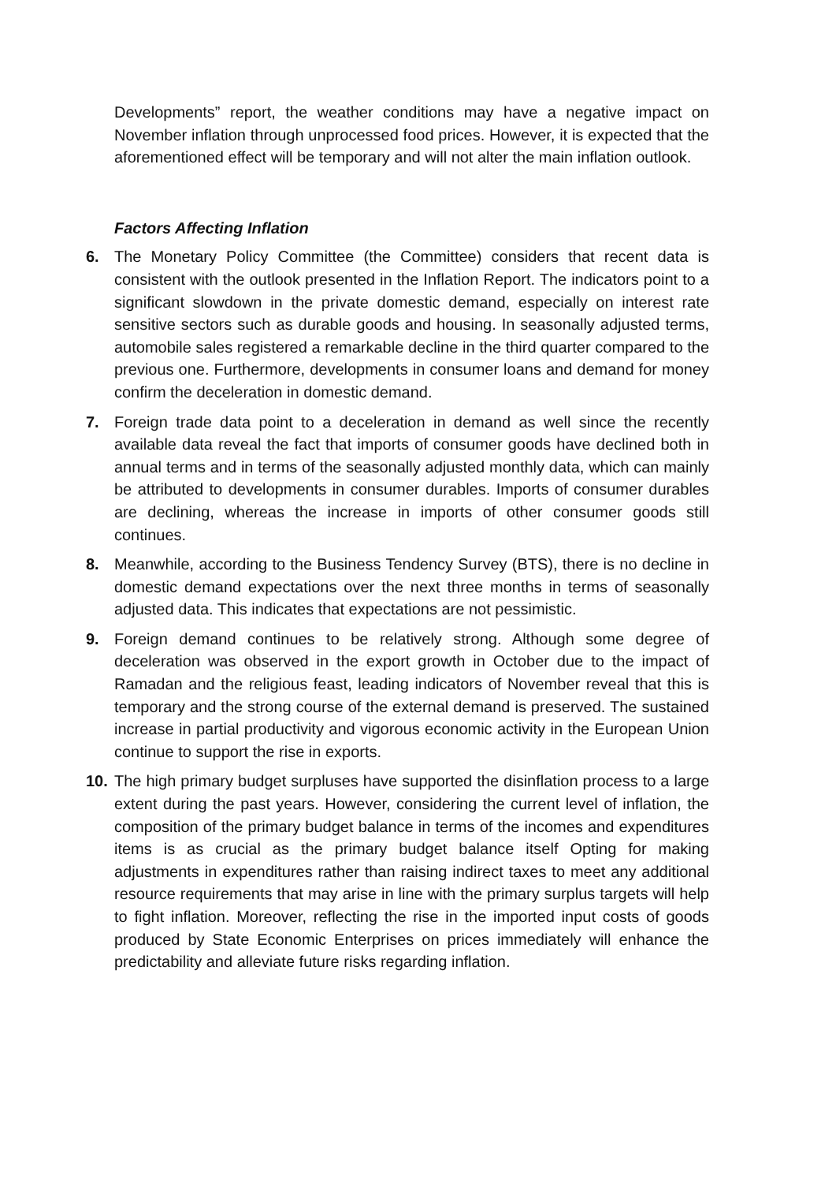Developments” report, the weather conditions may have a negative impact on November inflation through unprocessed food prices. However, it is expected that the aforementioned effect will be temporary and will not alter the main inflation outlook.
Factors Affecting Inflation
6. The Monetary Policy Committee (the Committee) considers that recent data is consistent with the outlook presented in the Inflation Report. The indicators point to a significant slowdown in the private domestic demand, especially on interest rate sensitive sectors such as durable goods and housing. In seasonally adjusted terms, automobile sales registered a remarkable decline in the third quarter compared to the previous one. Furthermore, developments in consumer loans and demand for money confirm the deceleration in domestic demand.
7. Foreign trade data point to a deceleration in demand as well since the recently available data reveal the fact that imports of consumer goods have declined both in annual terms and in terms of the seasonally adjusted monthly data, which can mainly be attributed to developments in consumer durables. Imports of consumer durables are declining, whereas the increase in imports of other consumer goods still continues.
8. Meanwhile, according to the Business Tendency Survey (BTS), there is no decline in domestic demand expectations over the next three months in terms of seasonally adjusted data. This indicates that expectations are not pessimistic.
9. Foreign demand continues to be relatively strong. Although some degree of deceleration was observed in the export growth in October due to the impact of Ramadan and the religious feast, leading indicators of November reveal that this is temporary and the strong course of the external demand is preserved. The sustained increase in partial productivity and vigorous economic activity in the European Union continue to support the rise in exports.
10. The high primary budget surpluses have supported the disinflation process to a large extent during the past years. However, considering the current level of inflation, the composition of the primary budget balance in terms of the incomes and expenditures items is as crucial as the primary budget balance itself Opting for making adjustments in expenditures rather than raising indirect taxes to meet any additional resource requirements that may arise in line with the primary surplus targets will help to fight inflation. Moreover, reflecting the rise in the imported input costs of goods produced by State Economic Enterprises on prices immediately will enhance the predictability and alleviate future risks regarding inflation.